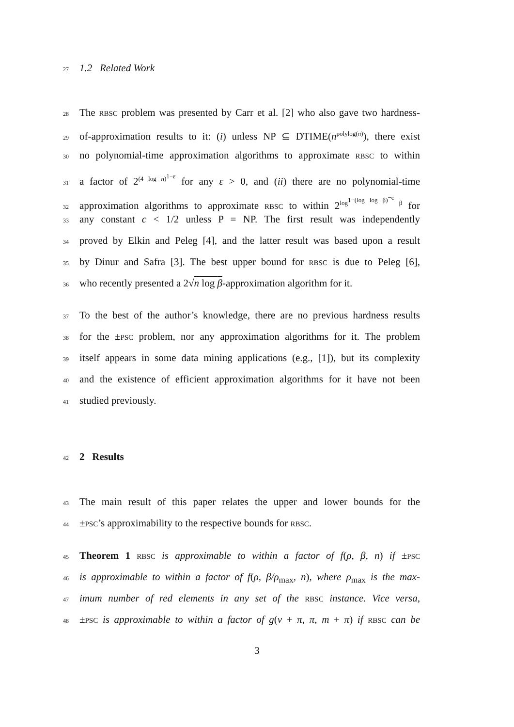27 1.2 Related Work
28 The rbsc problem was presented by Carr et al. [2] who also gave two hardness-
29 of-approximation results to it: (i) unless NP ⊆ DTIME(n<sup>polylog(n)</sup>), there exist
30 no polynomial-time approximation algorithms to approximate rbsc to within
31 a factor of 2<sup>(4 log n)<sup>1−ε</sup></sup> for any ε > 0, and (ii) there are no polynomial-time
32 approximation algorithms to approximate rbsc to within 2<sup>log<sup>1−(log log β)<sup>−c</sup></sup> β</sup> for
33 any constant c < 1/2 unless P = NP. The first result was independently
34 proved by Elkin and Peleg [4], and the latter result was based upon a result
35 by Dinur and Safra [3]. The best upper bound for rbsc is due to Peleg [6],
36 who recently presented a 2√n log β-approximation algorithm for it.
37 To the best of the author’s knowledge, there are no previous hardness results
38 for the ±psc problem, nor any approximation algorithms for it. The problem
39 itself appears in some data mining applications (e.g., [1]), but its complexity
40 and the existence of efficient approximation algorithms for it have not been
41 studied previously.
42 2 Results
43 The main result of this paper relates the upper and lower bounds for the
44 ±psc’s approximability to the respective bounds for rbsc.
45 Theorem 1 rbsc is approximable to within a factor of f(ρ, β, n) if ±psc
46 is approximable to within a factor of f(ρ, β/ρ<sub>max</sub>, n), where ρ<sub>max</sub> is the max-
47 imum number of red elements in any set of the rbsc instance. Vice versa,
48 ±psc is approximable to within a factor of g(ν + π, π, m + π) if rbsc can be
3